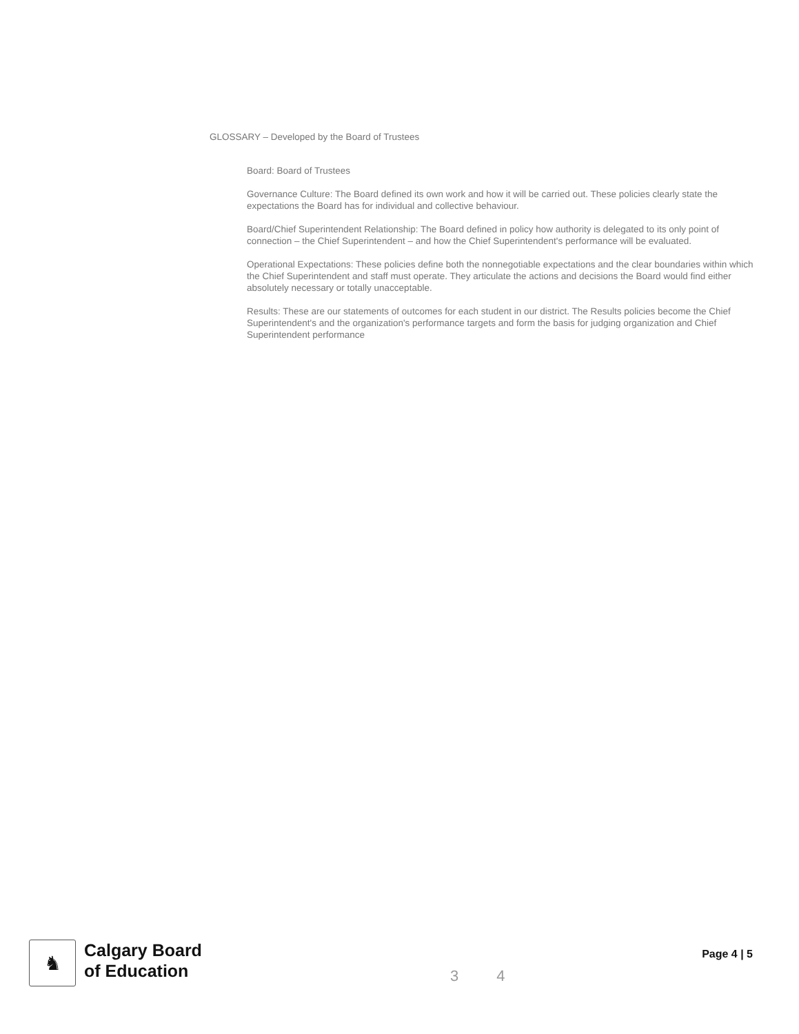GLOSSARY – Developed by the Board of Trustees
Board: Board of Trustees
Governance Culture: The Board defined its own work and how it will be carried out. These policies clearly state the expectations the Board has for individual and collective behaviour.
Board/Chief Superintendent Relationship: The Board defined in policy how authority is delegated to its only point of connection – the Chief Superintendent – and how the Chief Superintendent's performance will be evaluated.
Operational Expectations: These policies define both the nonnegotiable expectations and the clear boundaries within which the Chief Superintendent and staff must operate. They articulate the actions and decisions the Board would find either absolutely necessary or totally unacceptable.
Results: These are our statements of outcomes for each student in our district. The Results policies become the Chief Superintendent's and the organization's performance targets and form the basis for judging organization and Chief Superintendent performance
♞
Calgary Board
of Education
3 4
Page 4 | 5